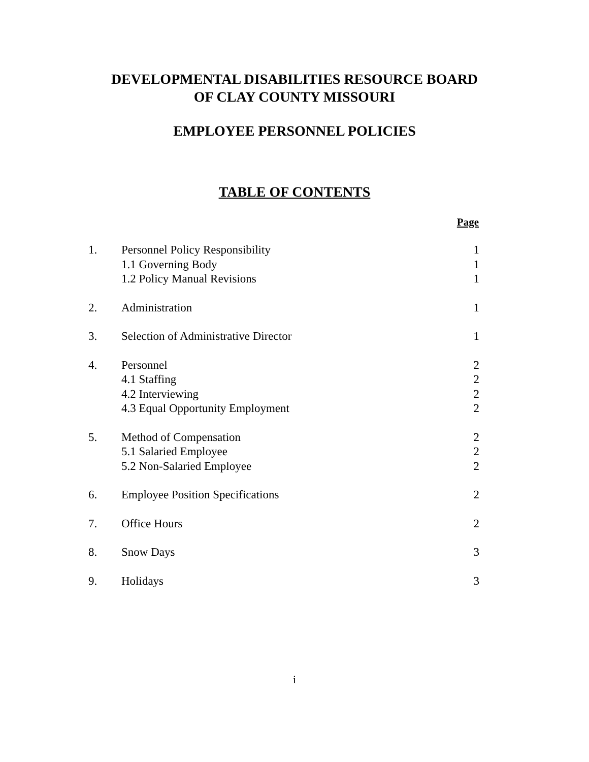DEVELOPMENTAL DISABILITIES RESOURCE BOARD
OF CLAY COUNTY MISSOURI
EMPLOYEE PERSONNEL POLICIES
TABLE OF CONTENTS
| | | Page |
| --- | --- | --- |
| 1. | Personnel Policy Responsibility | 1 |
| | 1.1 Governing Body | 1 |
| | 1.2 Policy Manual Revisions | 1 |
| 2. | Administration | 1 |
| 3. | Selection of Administrative Director | 1 |
| 4. | Personnel | 2 |
| | 4.1 Staffing | 2 |
| | 4.2 Interviewing | 2 |
| | 4.3 Equal Opportunity Employment | 2 |
| 5. | Method of Compensation | 2 |
| | 5.1 Salaried Employee | 2 |
| | 5.2 Non-Salaried Employee | 2 |
| 6. | Employee Position Specifications | 2 |
| 7. | Office Hours | 2 |
| 8. | Snow Days | 3 |
| 9. | Holidays | 3 |
i